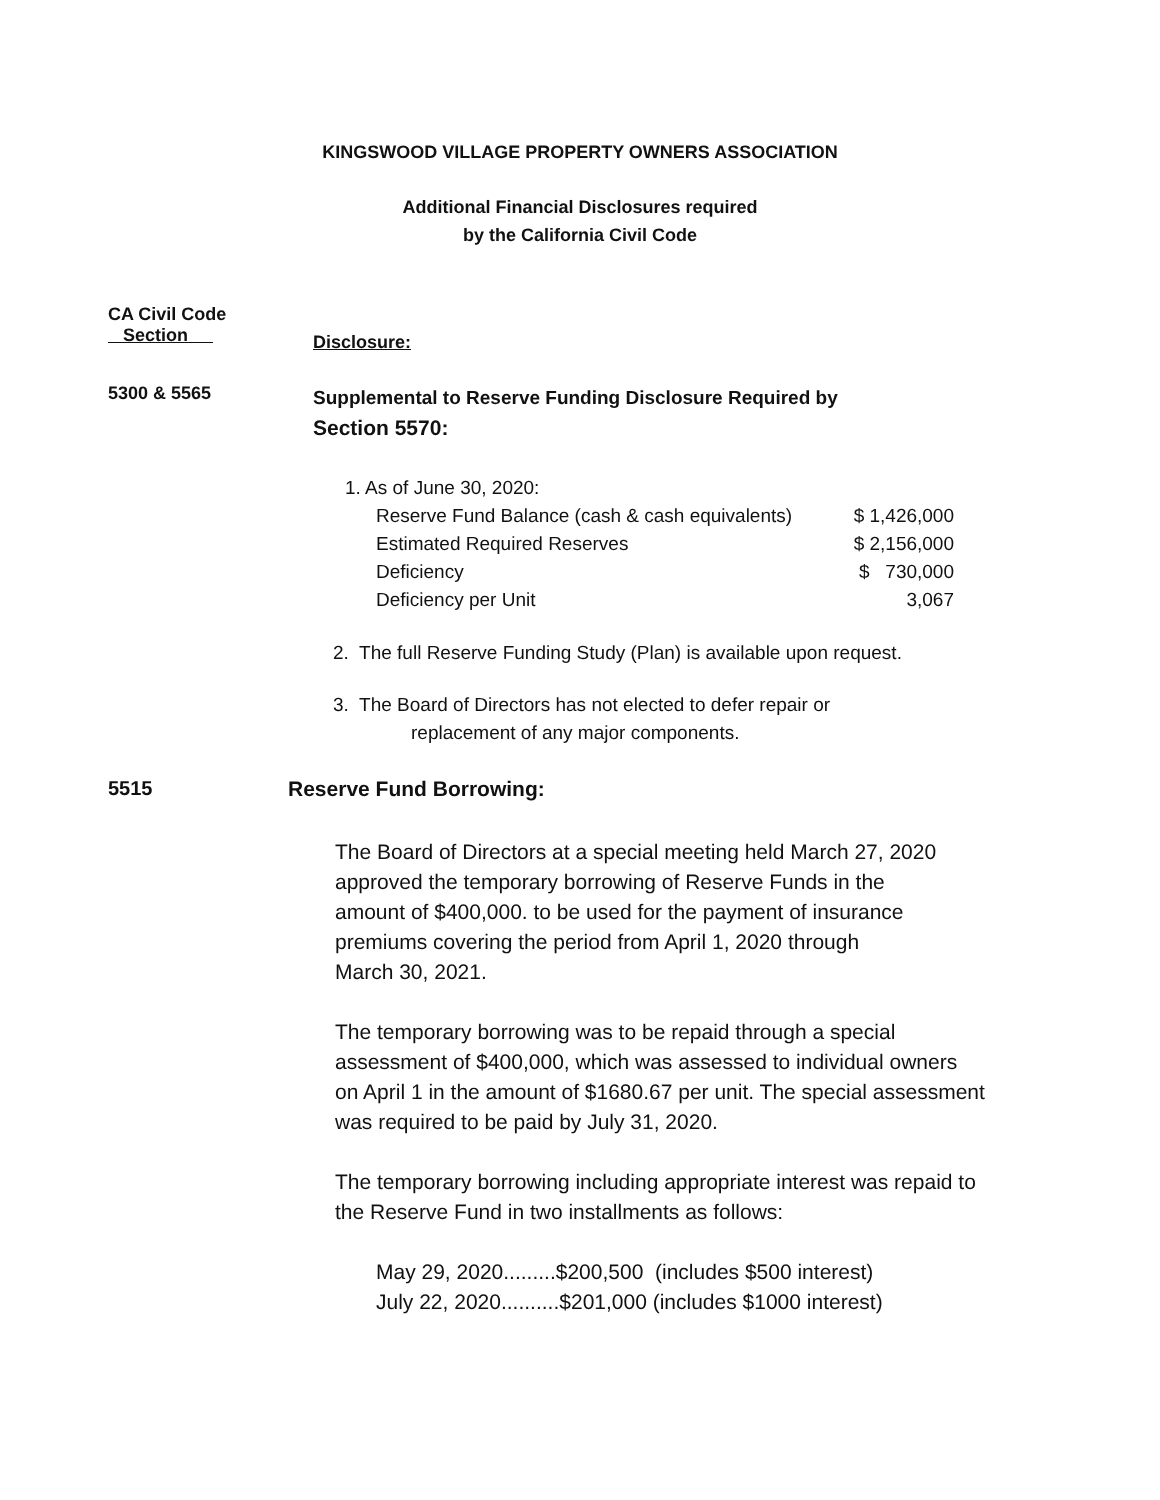KINGSWOOD VILLAGE PROPERTY OWNERS ASSOCIATION
Additional Financial Disclosures required
by the California Civil Code
CA Civil Code
Section
Disclosure:
5300 & 5565
Supplemental to Reserve Funding Disclosure Required by
Section 5570:
1. As of June 30, 2020:
| Reserve Fund Balance (cash & cash equivalents) | $ 1,426,000 |
| Estimated Required Reserves | $ 2,156,000 |
| Deficiency | $ 730,000 |
| Deficiency per Unit | 3,067 |
2. The full Reserve Funding Study (Plan) is available upon request.
3. The Board of Directors has not elected to defer repair or
replacement of any major components.
5515 Reserve Fund Borrowing:
The Board of Directors at a special meeting held March 27, 2020
approved the temporary borrowing of Reserve Funds in the
amount of $400,000. to be used for the payment of insurance
premiums covering the period from April 1, 2020 through
March 30, 2021.
The temporary borrowing was to be repaid through a special
assessment of $400,000, which was assessed to individual owners
on April 1 in the amount of $1680.67 per unit. The special assessment
was required to be paid by July 31, 2020.
The temporary borrowing including appropriate interest was repaid to
the Reserve Fund in two installments as follows:
May 29, 2020.........$200,500 (includes $500 interest)
July 22, 2020..........$201,000 (includes $1000 interest)